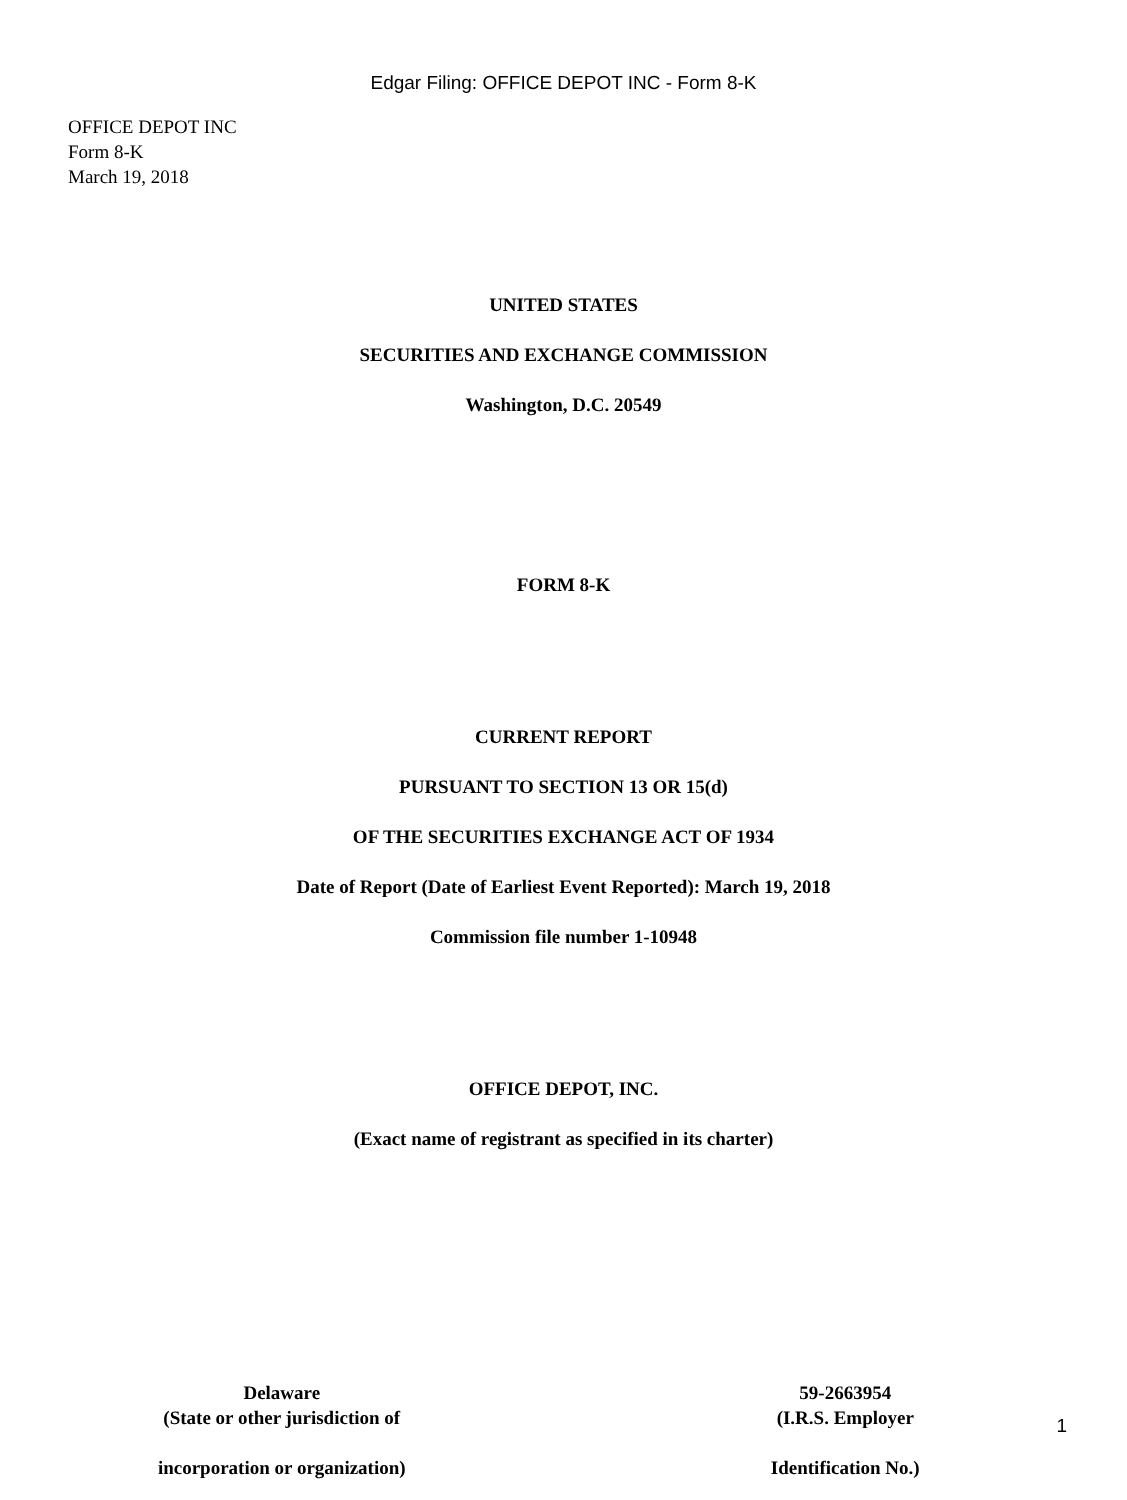Edgar Filing: OFFICE DEPOT INC - Form 8-K
OFFICE DEPOT INC
Form 8-K
March 19, 2018
UNITED STATES
SECURITIES AND EXCHANGE COMMISSION
Washington, D.C. 20549
FORM 8-K
CURRENT REPORT
PURSUANT TO SECTION 13 OR 15(d)
OF THE SECURITIES EXCHANGE ACT OF 1934
Date of Report (Date of Earliest Event Reported): March 19, 2018
Commission file number 1-10948
OFFICE DEPOT, INC.
(Exact name of registrant as specified in its charter)
Delaware
(State or other jurisdiction of
incorporation or organization)
59-2663954
(I.R.S. Employer
Identification No.)
1